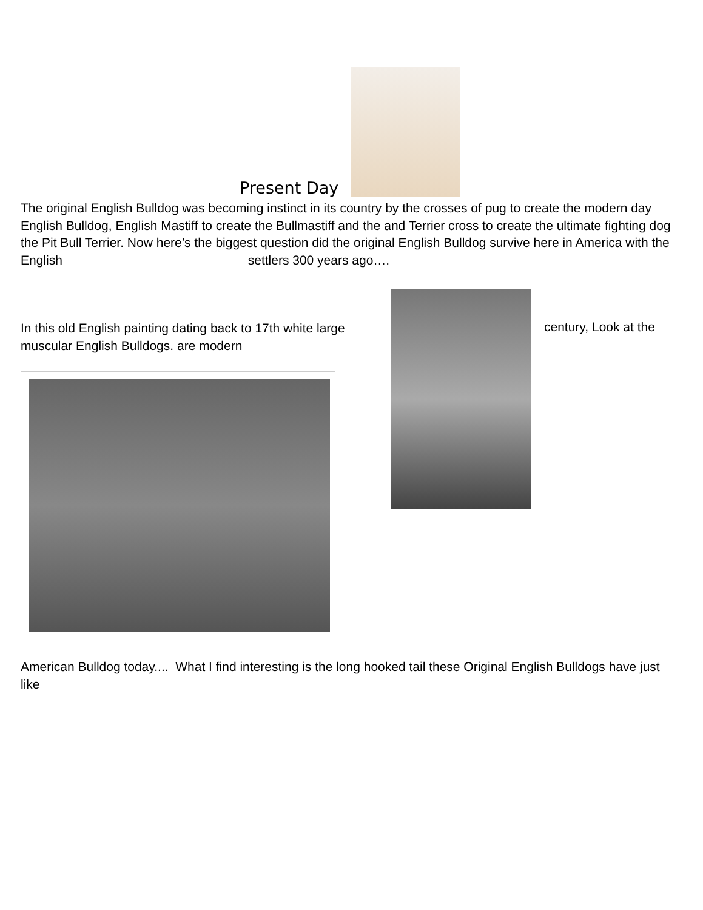Present Day
The original English Bulldog was becoming instinct in its country by the crosses of pug to create the modern day English Bulldog, English Mastiff to create the Bullmastiff and the and Terrier cross to create the ultimate fighting dog the Pit Bull Terrier. Now here’s the biggest question did the original English Bulldog survive here in America with the English settlers 300 years ago….
In this old English painting dating back to 17th white large muscular English Bulldogs. are modern
century, Look at the
American Bulldog today.... What I find interesting is the long hooked tail these Original English Bulldogs have just like